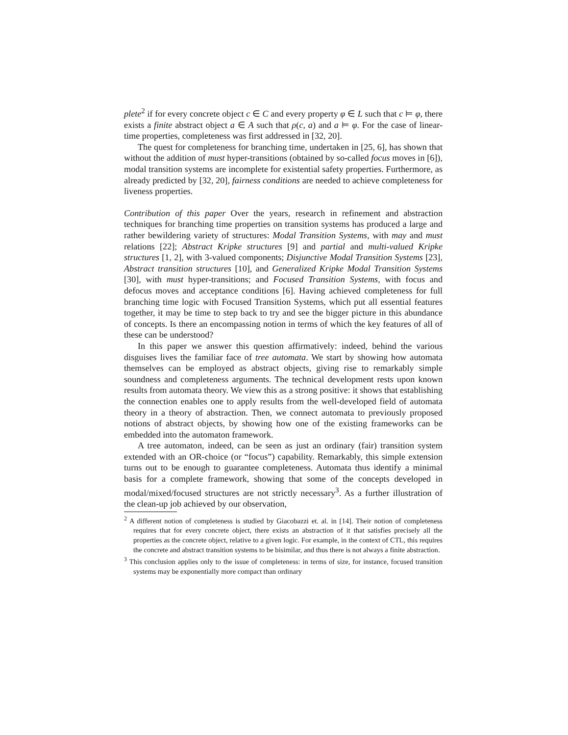plete<sup>2</sup> if for every concrete object c ∈ C and every property φ ∈ L such that c ⊨ φ, there exists a finite abstract object a ∈ A such that ρ(c, a) and a ⊨ φ. For the case of linear-time properties, completeness was first addressed in [32, 20].
The quest for completeness for branching time, undertaken in [25, 6], has shown that without the addition of must hyper-transitions (obtained by so-called focus moves in [6]), modal transition systems are incomplete for existential safety properties. Furthermore, as already predicted by [32, 20], fairness conditions are needed to achieve completeness for liveness properties.
Contribution of this paper Over the years, research in refinement and abstraction techniques for branching time properties on transition systems has produced a large and rather bewildering variety of structures: Modal Transition Systems, with may and must relations [22]; Abstract Kripke structures [9] and partial and multi-valued Kripke structures [1, 2], with 3-valued components; Disjunctive Modal Transition Systems [23], Abstract transition structures [10], and Generalized Kripke Modal Transition Systems [30], with must hyper-transitions; and Focused Transition Systems, with focus and defocus moves and acceptance conditions [6]. Having achieved completeness for full branching time logic with Focused Transition Systems, which put all essential features together, it may be time to step back to try and see the bigger picture in this abundance of concepts. Is there an encompassing notion in terms of which the key features of all of these can be understood?
In this paper we answer this question affirmatively: indeed, behind the various disguises lives the familiar face of tree automata. We start by showing how automata themselves can be employed as abstract objects, giving rise to remarkably simple soundness and completeness arguments. The technical development rests upon known results from automata theory. We view this as a strong positive: it shows that establishing the connection enables one to apply results from the well-developed field of automata theory in a theory of abstraction. Then, we connect automata to previously proposed notions of abstract objects, by showing how one of the existing frameworks can be embedded into the automaton framework.
A tree automaton, indeed, can be seen as just an ordinary (fair) transition system extended with an OR-choice (or “focus”) capability. Remarkably, this simple extension turns out to be enough to guarantee completeness. Automata thus identify a minimal basis for a complete framework, showing that some of the concepts developed in modal/mixed/focused structures are not strictly necessary<sup>3</sup>. As a further illustration of the clean-up job achieved by our observation,
<sup>2</sup> A different notion of completeness is studied by Giacobazzi et. al. in [14]. Their notion of completeness requires that for every concrete object, there exists an abstraction of it that satisfies precisely all the properties as the concrete object, relative to a given logic. For example, in the context of CTL, this requires the concrete and abstract transition systems to be bisimilar, and thus there is not always a finite abstraction.
<sup>3</sup> This conclusion applies only to the issue of completeness: in terms of size, for instance, focused transition systems may be exponentially more compact than ordinary